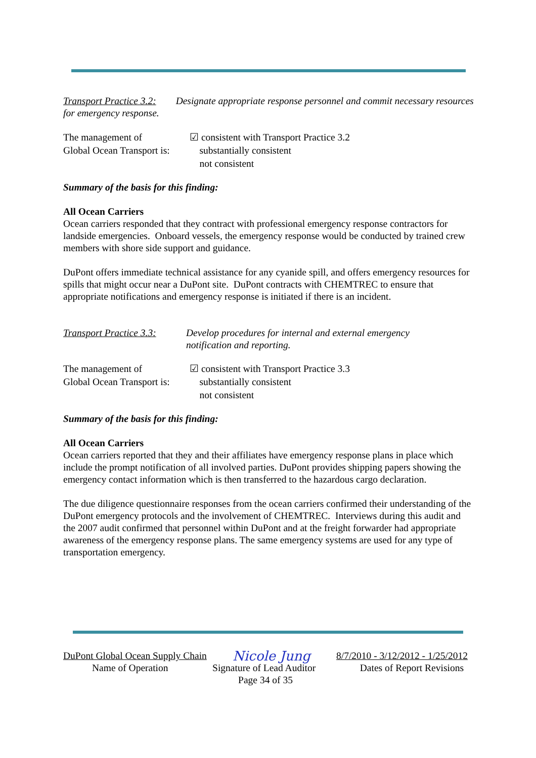Transport Practice 3.2: Designate appropriate response personnel and commit necessary resources for emergency response.
The management of
Global Ocean Transport is:
☑ consistent with Transport Practice 3.2
substantially consistent
not consistent
Summary of the basis for this finding:
All Ocean Carriers
Ocean carriers responded that they contract with professional emergency response contractors for landside emergencies. Onboard vessels, the emergency response would be conducted by trained crew members with shore side support and guidance.
DuPont offers immediate technical assistance for any cyanide spill, and offers emergency resources for spills that might occur near a DuPont site. DuPont contracts with CHEMTREC to ensure that appropriate notifications and emergency response is initiated if there is an incident.
Transport Practice 3.3:
Develop procedures for internal and external emergency
notification and reporting.
The management of
Global Ocean Transport is:
☑ consistent with Transport Practice 3.3
substantially consistent
not consistent
Summary of the basis for this finding:
All Ocean Carriers
Ocean carriers reported that they and their affiliates have emergency response plans in place which include the prompt notification of all involved parties. DuPont provides shipping papers showing the emergency contact information which is then transferred to the hazardous cargo declaration.
The due diligence questionnaire responses from the ocean carriers confirmed their understanding of the DuPont emergency protocols and the involvement of CHEMTREC. Interviews during this audit and the 2007 audit confirmed that personnel within DuPont and at the freight forwarder had appropriate awareness of the emergency response plans. The same emergency systems are used for any type of transportation emergency.
DuPont Global Ocean Supply Chain Nicole Jung 8/7/2010 - 3/12/2012 - 1/25/2012
Name of Operation Signature of Lead Auditor Dates of Report Revisions
Page 34 of 35